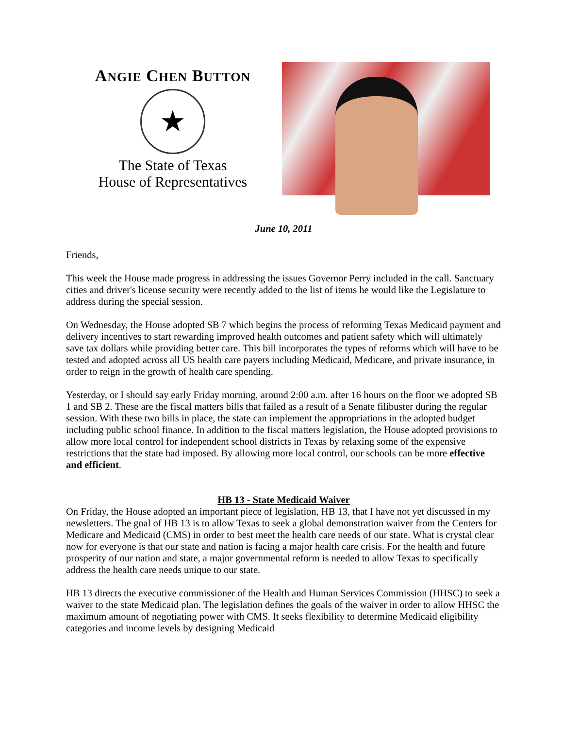ANGIE CHEN BUTTON
★
The State of Texas
House of Representatives
June 10, 2011
Friends,
This week the House made progress in addressing the issues Governor Perry included in the call. Sanctuary cities and driver's license security were recently added to the list of items he would like the Legislature to address during the special session.
On Wednesday, the House adopted SB 7 which begins the process of reforming Texas Medicaid payment and delivery incentives to start rewarding improved health outcomes and patient safety which will ultimately save tax dollars while providing better care. This bill incorporates the types of reforms which will have to be tested and adopted across all US health care payers including Medicaid, Medicare, and private insurance, in order to reign in the growth of health care spending.
Yesterday, or I should say early Friday morning, around 2:00 a.m. after 16 hours on the floor we adopted SB 1 and SB 2. These are the fiscal matters bills that failed as a result of a Senate filibuster during the regular session. With these two bills in place, the state can implement the appropriations in the adopted budget including public school finance. In addition to the fiscal matters legislation, the House adopted provisions to allow more local control for independent school districts in Texas by relaxing some of the expensive restrictions that the state had imposed. By allowing more local control, our schools can be more effective and efficient.
HB 13 - State Medicaid Waiver
On Friday, the House adopted an important piece of legislation, HB 13, that I have not yet discussed in my newsletters. The goal of HB 13 is to allow Texas to seek a global demonstration waiver from the Centers for Medicare and Medicaid (CMS) in order to best meet the health care needs of our state. What is crystal clear now for everyone is that our state and nation is facing a major health care crisis. For the health and future prosperity of our nation and state, a major governmental reform is needed to allow Texas to specifically address the health care needs unique to our state.
HB 13 directs the executive commissioner of the Health and Human Services Commission (HHSC) to seek a waiver to the state Medicaid plan. The legislation defines the goals of the waiver in order to allow HHSC the maximum amount of negotiating power with CMS. It seeks flexibility to determine Medicaid eligibility categories and income levels by designing Medicaid